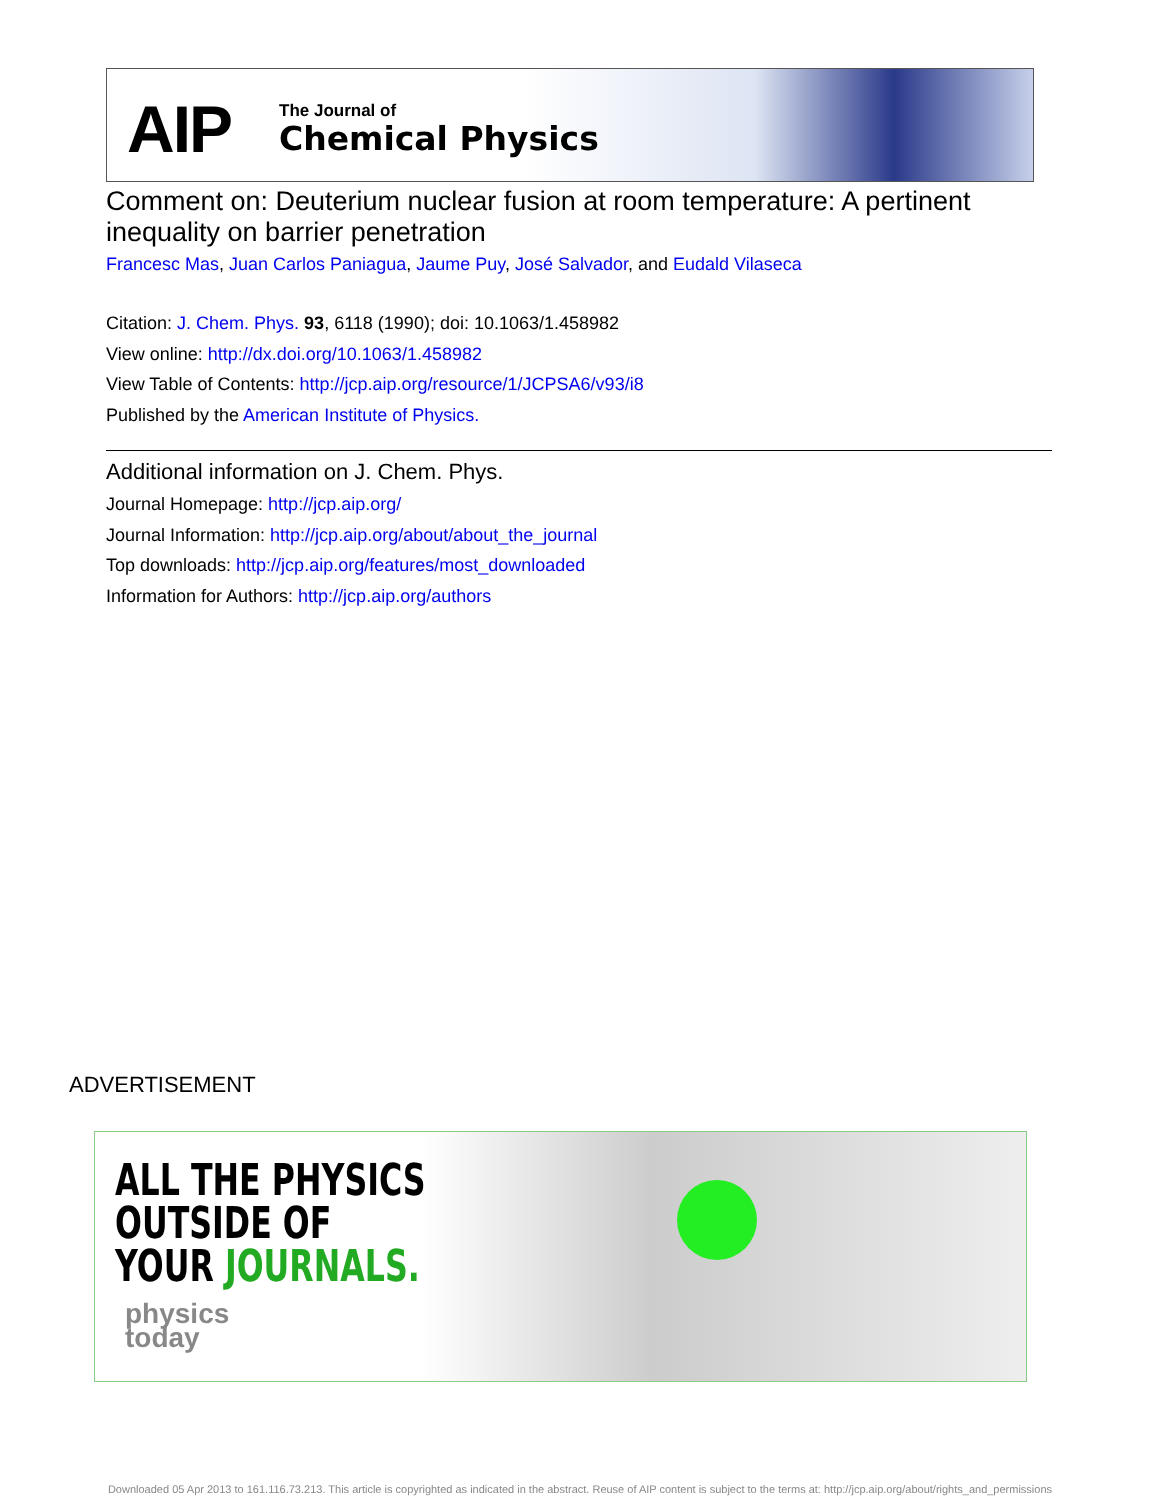AIP The Journal of
Chemical Physics
Comment on: Deuterium nuclear fusion at room temperature: A pertinent inequality on barrier penetration
Francesc Mas, Juan Carlos Paniagua, Jaume Puy, José Salvador, and Eudald Vilaseca
Citation: J. Chem. Phys. 93, 6118 (1990); doi: 10.1063/1.458982
View online: http://dx.doi.org/10.1063/1.458982
View Table of Contents: http://jcp.aip.org/resource/1/JCPSA6/v93/i8
Published by the American Institute of Physics.
Additional information on J. Chem. Phys.
Journal Homepage: http://jcp.aip.org/
Journal Information: http://jcp.aip.org/about/about_the_journal
Top downloads: http://jcp.aip.org/features/most_downloaded
Information for Authors: http://jcp.aip.org/authors
ADVERTISEMENT
ALL THE PHYSICS
OUTSIDE OF
YOUR JOURNALS.
physics
today
Downloaded 05 Apr 2013 to 161.116.73.213. This article is copyrighted as indicated in the abstract. Reuse of AIP content is subject to the terms at: http://jcp.aip.org/about/rights_and_permissions